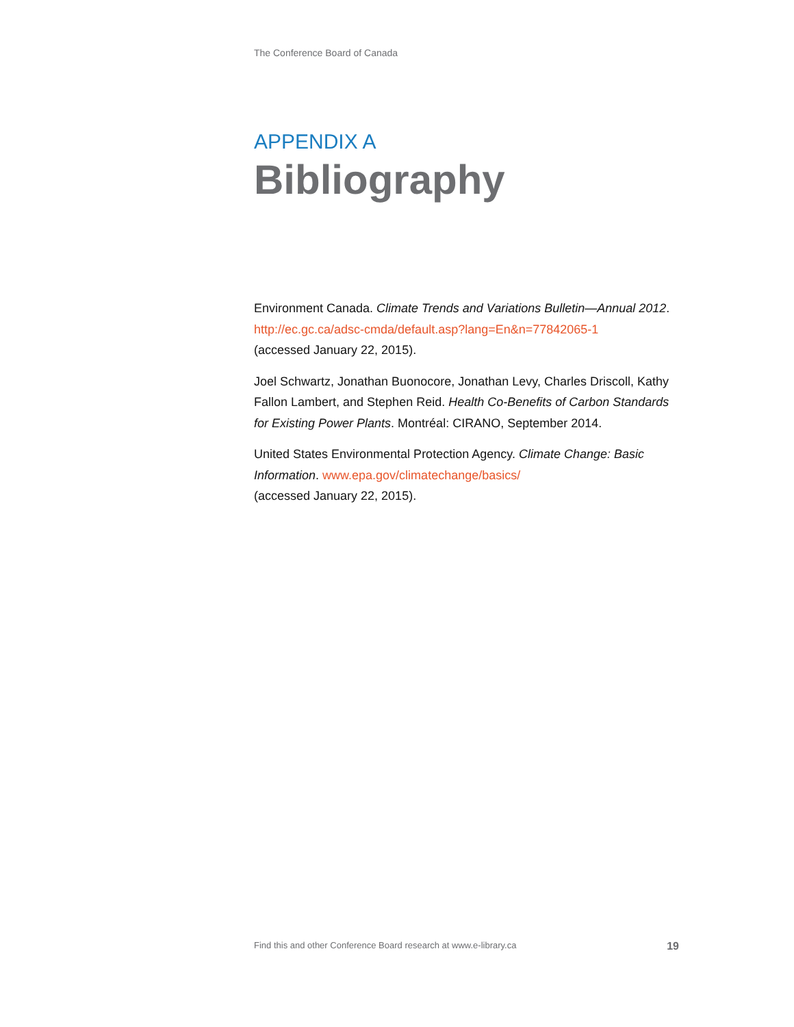The Conference Board of Canada
APPENDIX A
Bibliography
Environment Canada. Climate Trends and Variations Bulletin—Annual 2012. http://ec.gc.ca/adsc-cmda/default.asp?lang=En&n=77842065-1
(accessed January 22, 2015).
Joel Schwartz, Jonathan Buonocore, Jonathan Levy, Charles Driscoll, Kathy Fallon Lambert, and Stephen Reid. Health Co-Benefits of Carbon Standards for Existing Power Plants. Montréal: CIRANO, September 2014.
United States Environmental Protection Agency. Climate Change: Basic Information. www.epa.gov/climatechange/basics/
(accessed January 22, 2015).
Find this and other Conference Board research at www.e-library.ca 19